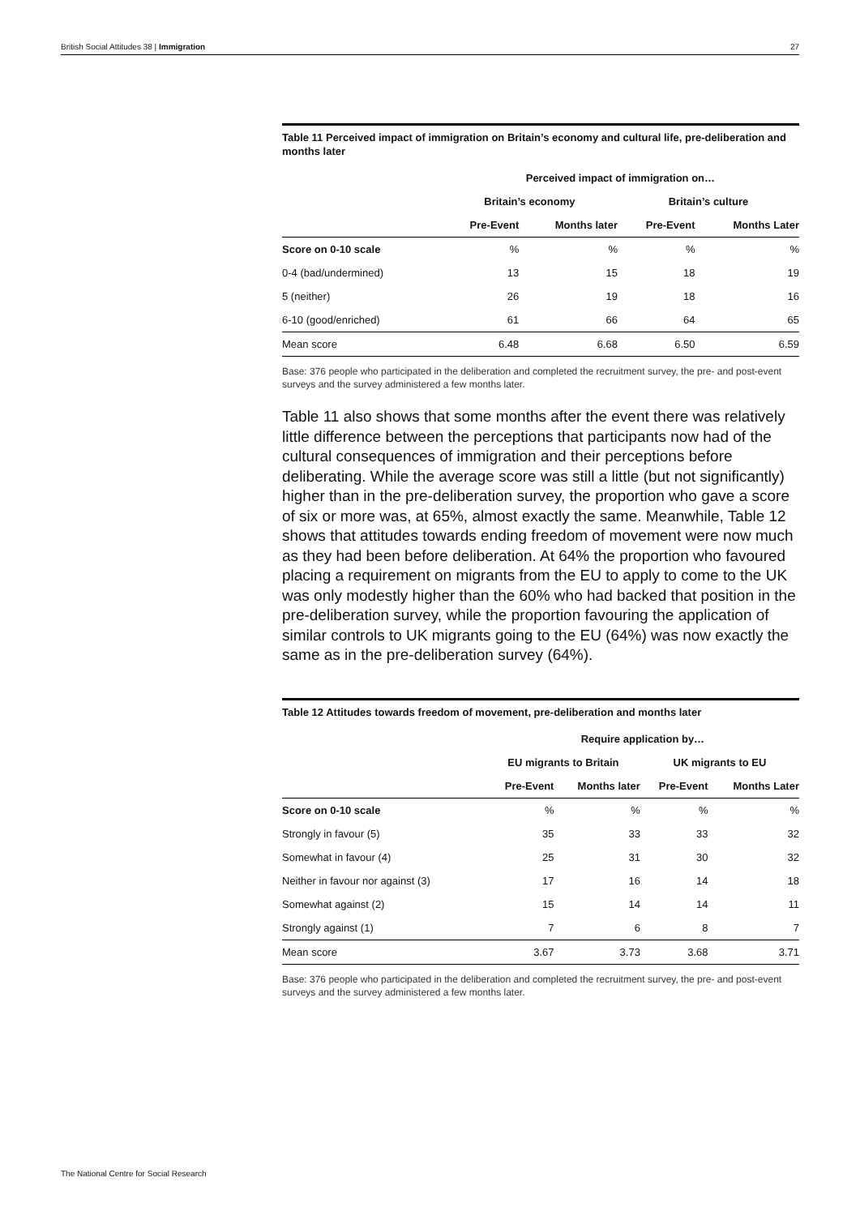British Social Attitudes 38 | Immigration 27
Table 11 Perceived impact of immigration on Britain’s economy and cultural life, pre-deliberation and months later
| | Perceived impact of immigration on… | | | |
| --- | --- | --- | --- | --- |
| | Britain’s economy | | Britain’s culture | |
| | Pre-Event | Months later | Pre-Event | Months Later |
| Score on 0-10 scale | % | % | % | % |
| 0-4 (bad/undermined) | 13 | 15 | 18 | 19 |
| 5 (neither) | 26 | 19 | 18 | 16 |
| 6-10 (good/enriched) | 61 | 66 | 64 | 65 |
| Mean score | 6.48 | 6.68 | 6.50 | 6.59 |
Base: 376 people who participated in the deliberation and completed the recruitment survey, the pre- and post-event surveys and the survey administered a few months later.
Table 11 also shows that some months after the event there was relatively little difference between the perceptions that participants now had of the cultural consequences of immigration and their perceptions before deliberating. While the average score was still a little (but not significantly) higher than in the pre-deliberation survey, the proportion who gave a score of six or more was, at 65%, almost exactly the same. Meanwhile, Table 12 shows that attitudes towards ending freedom of movement were now much as they had been before deliberation. At 64% the proportion who favoured placing a requirement on migrants from the EU to apply to come to the UK was only modestly higher than the 60% who had backed that position in the pre-deliberation survey, while the proportion favouring the application of similar controls to UK migrants going to the EU (64%) was now exactly the same as in the pre-deliberation survey (64%).
Table 12 Attitudes towards freedom of movement, pre-deliberation and months later
| | Require application by… | | | |
| --- | --- | --- | --- | --- |
| | EU migrants to Britain | | UK migrants to EU | |
| | Pre-Event | Months later | Pre-Event | Months Later |
| Score on 0-10 scale | % | % | % | % |
| Strongly in favour (5) | 35 | 33 | 33 | 32 |
| Somewhat in favour (4) | 25 | 31 | 30 | 32 |
| Neither in favour nor against (3) | 17 | 16 | 14 | 18 |
| Somewhat against (2) | 15 | 14 | 14 | 11 |
| Strongly against (1) | 7 | 6 | 8 | 7 |
| Mean score | 3.67 | 3.73 | 3.68 | 3.71 |
Base: 376 people who participated in the deliberation and completed the recruitment survey, the pre- and post-event surveys and the survey administered a few months later.
The National Centre for Social Research